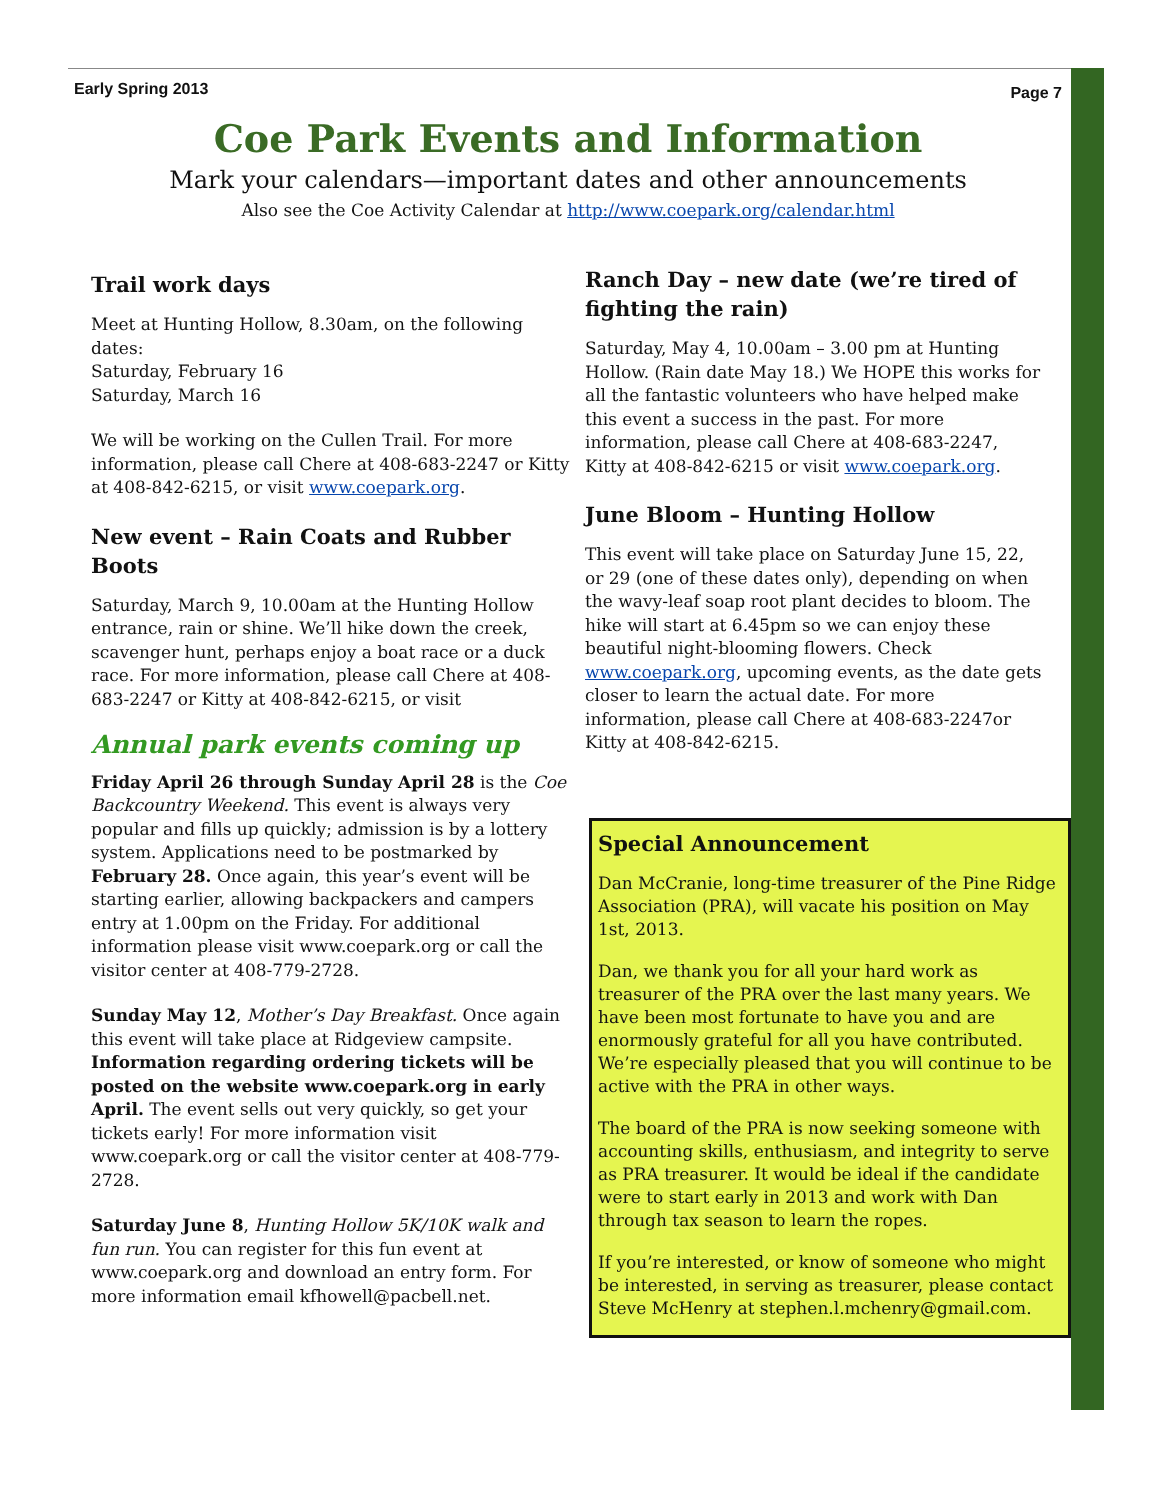Early Spring 2013 Page 7
Coe Park Events and Information
Mark your calendars—important dates and other announcements
Also see the Coe Activity Calendar at http://www.coepark.org/calendar.html
Trail work days
Meet at Hunting Hollow, 8.30am, on the following dates:
Saturday, February 16
Saturday, March 16
We will be working on the Cullen Trail. For more information, please call Chere at 408-683-2247 or Kitty at 408-842-6215, or visit www.coepark.org.
New event – Rain Coats and Rubber Boots
Saturday, March 9, 10.00am at the Hunting Hollow entrance, rain or shine. We’ll hike down the creek, scavenger hunt, perhaps enjoy a boat race or a duck race. For more information, please call Chere at 408-683-2247 or Kitty at 408-842-6215, or visit
Annual park events coming up
Friday April 26 through Sunday April 28 is the Coe Backcountry Weekend. This event is always very popular and fills up quickly; admission is by a lottery system. Applications need to be postmarked by February 28. Once again, this year’s event will be starting earlier, allowing backpackers and campers entry at 1.00pm on the Friday. For additional information please visit www.coepark.org or call the visitor center at 408-779-2728.
Sunday May 12, Mother’s Day Breakfast. Once again this event will take place at Ridgeview campsite. Information regarding ordering tickets will be posted on the website www.coepark.org in early April. The event sells out very quickly, so get your tickets early! For more information visit www.coepark.org or call the visitor center at 408-779-2728.
Saturday June 8, Hunting Hollow 5K/10K walk and fun run. You can register for this fun event at www.coepark.org and download an entry form. For more information email kfhowell@pacbell.net.
Ranch Day – new date (we’re tired of fighting the rain)
Saturday, May 4, 10.00am – 3.00 pm at Hunting Hollow. (Rain date May 18.) We HOPE this works for all the fantastic volunteers who have helped make this event a success in the past. For more information, please call Chere at 408-683-2247, Kitty at 408-842-6215 or visit www.coepark.org.
June Bloom – Hunting Hollow
This event will take place on Saturday June 15, 22, or 29 (one of these dates only), depending on when the wavy-leaf soap root plant decides to bloom. The hike will start at 6.45pm so we can enjoy these beautiful night-blooming flowers. Check www.coepark.org, upcoming events, as the date gets closer to learn the actual date. For more information, please call Chere at 408-683-2247or Kitty at 408-842-6215.
Special Announcement
Dan McCranie, long-time treasurer of the Pine Ridge Association (PRA), will vacate his position on May 1st, 2013.
Dan, we thank you for all your hard work as treasurer of the PRA over the last many years. We have been most fortunate to have you and are enormously grateful for all you have contributed. We’re especially pleased that you will continue to be active with the PRA in other ways.
The board of the PRA is now seeking someone with accounting skills, enthusiasm, and integrity to serve as PRA treasurer. It would be ideal if the candidate were to start early in 2013 and work with Dan through tax season to learn the ropes.
If you’re interested, or know of someone who might be interested, in serving as treasurer, please contact Steve McHenry at stephen.l.mchenry@gmail.com.